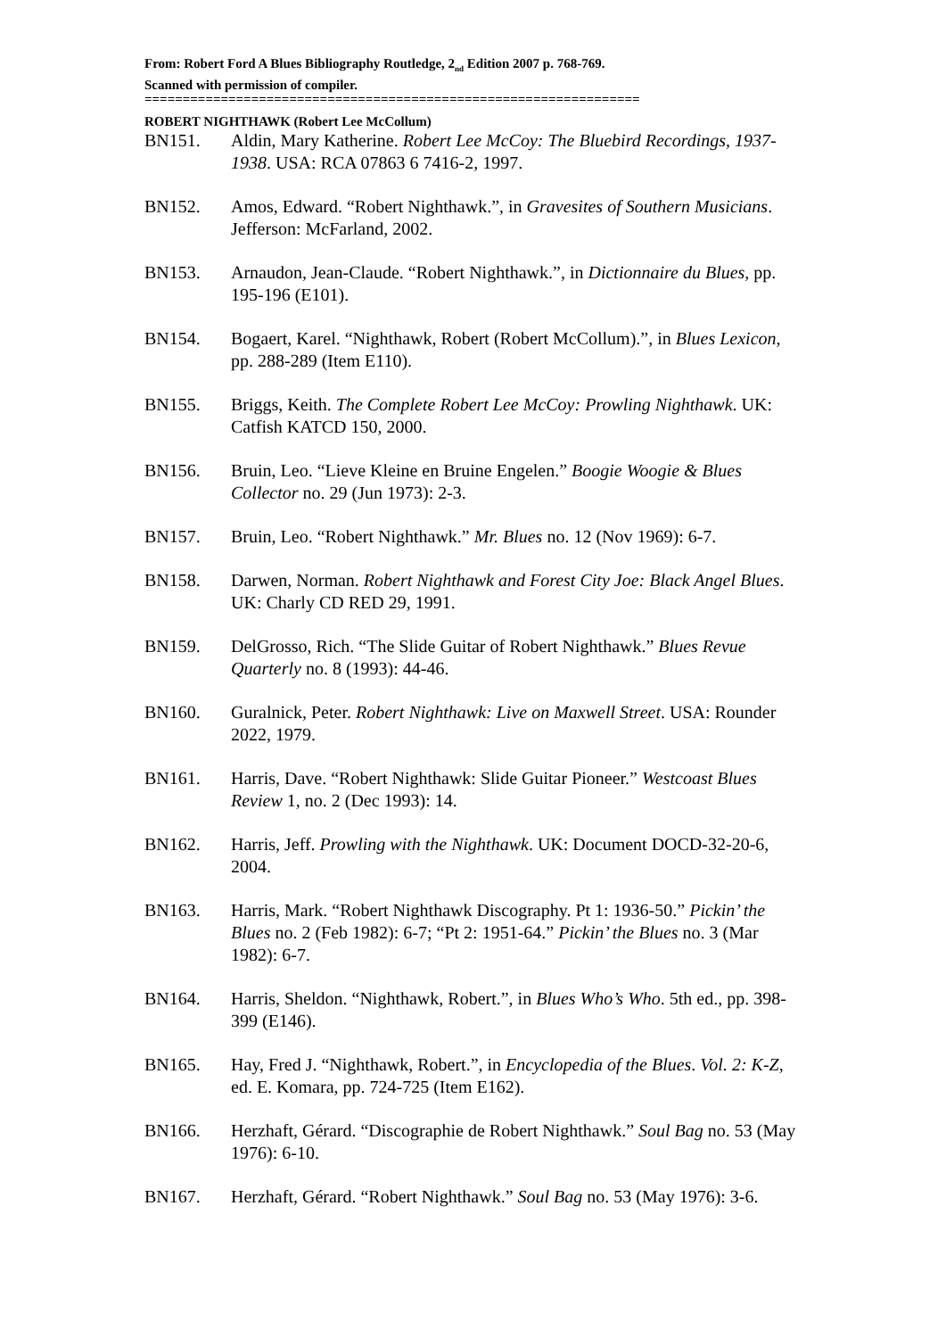From: Robert Ford A Blues Bibliography Routledge, 2<sub>nd</sub> Edition 2007 p. 768-769.
Scanned with permission of compiler.
=================================================================
ROBERT NIGHTHAWK (Robert Lee McCollum)
BN151. Aldin, Mary Katherine. Robert Lee McCoy: The Bluebird Recordings, 1937-1938. USA: RCA 07863 6 7416-2, 1997.
BN152. Amos, Edward. “Robert Nighthawk.”, in Gravesites of Southern Musicians. Jefferson: McFarland, 2002.
BN153. Arnaudon, Jean-Claude. “Robert Nighthawk.”, in Dictionnaire du Blues, pp. 195-196 (E101).
BN154. Bogaert, Karel. “Nighthawk, Robert (Robert McCollum).”, in Blues Lexicon, pp. 288-289 (Item E110).
BN155. Briggs, Keith. The Complete Robert Lee McCoy: Prowling Nighthawk. UK: Catfish KATCD 150, 2000.
BN156. Bruin, Leo. “Lieve Kleine en Bruine Engelen.” Boogie Woogie & Blues Collector no. 29 (Jun 1973): 2-3.
BN157. Bruin, Leo. “Robert Nighthawk.” Mr. Blues no. 12 (Nov 1969): 6-7.
BN158. Darwen, Norman. Robert Nighthawk and Forest City Joe: Black Angel Blues. UK: Charly CD RED 29, 1991.
BN159. DelGrosso, Rich. “The Slide Guitar of Robert Nighthawk.” Blues Revue Quarterly no. 8 (1993): 44-46.
BN160. Guralnick, Peter. Robert Nighthawk: Live on Maxwell Street. USA: Rounder 2022, 1979.
BN161. Harris, Dave. “Robert Nighthawk: Slide Guitar Pioneer.” Westcoast Blues Review 1, no. 2 (Dec 1993): 14.
BN162. Harris, Jeff. Prowling with the Nighthawk. UK: Document DOCD-32-20-6, 2004.
BN163. Harris, Mark. “Robert Nighthawk Discography. Pt 1: 1936-50.” Pickin’ the Blues no. 2 (Feb 1982): 6-7; “Pt 2: 1951-64.” Pickin’ the Blues no. 3 (Mar 1982): 6-7.
BN164. Harris, Sheldon. “Nighthawk, Robert.”, in Blues Who’s Who. 5th ed., pp. 398-399 (E146).
BN165. Hay, Fred J. “Nighthawk, Robert.”, in Encyclopedia of the Blues. Vol. 2: K-Z, ed. E. Komara, pp. 724-725 (Item E162).
BN166. Herzhaft, Gérard. “Discographie de Robert Nighthawk.” Soul Bag no. 53 (May 1976): 6-10.
BN167. Herzhaft, Gérard. “Robert Nighthawk.” Soul Bag no. 53 (May 1976): 3-6.